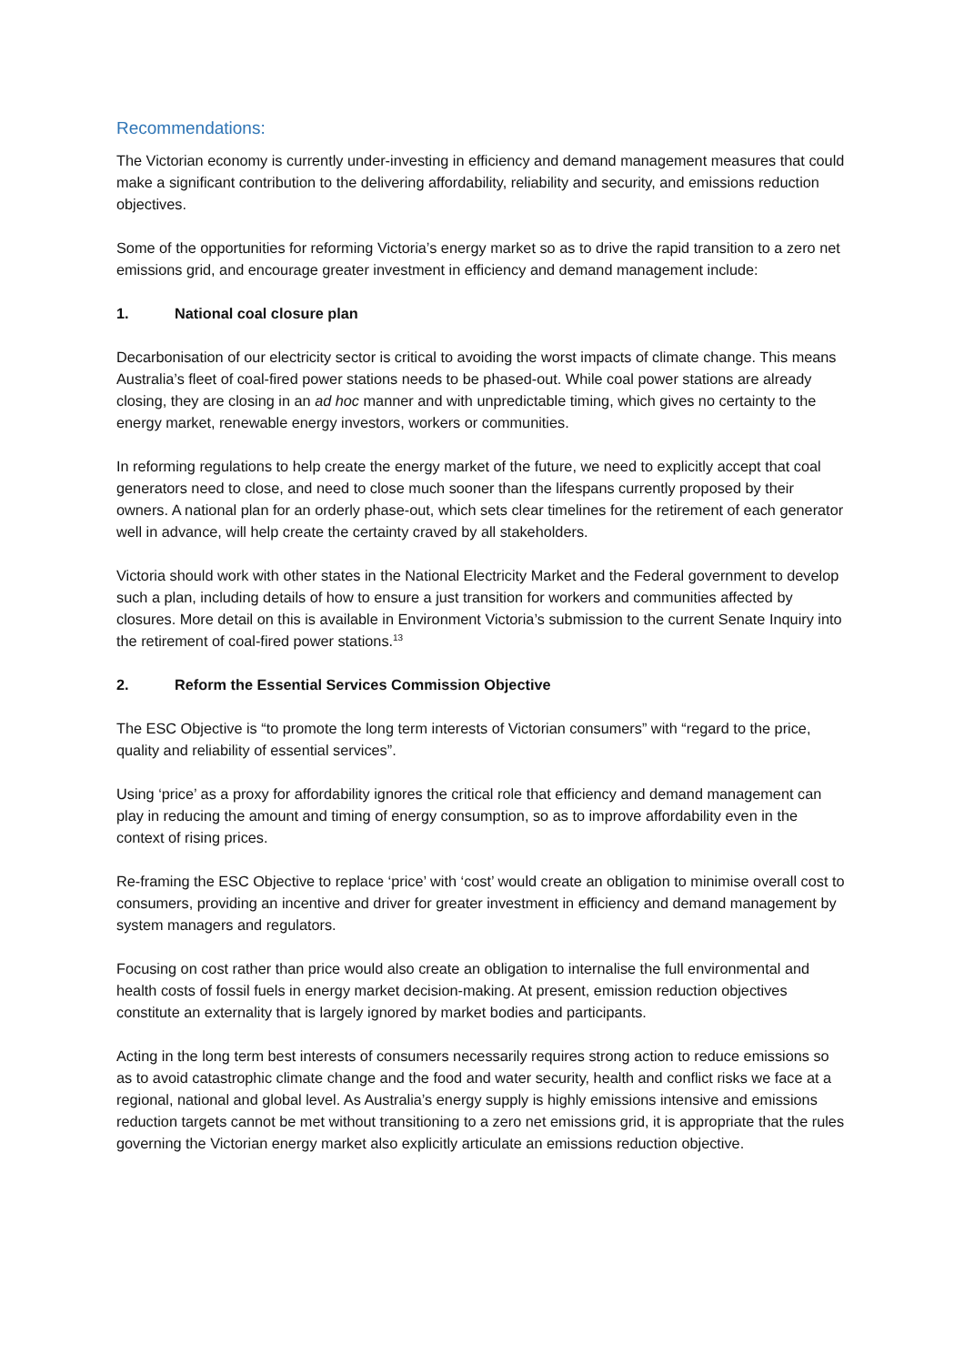Recommendations:
The Victorian economy is currently under-investing in efficiency and demand management measures that could make a significant contribution to the delivering affordability, reliability and security, and emissions reduction objectives.
Some of the opportunities for reforming Victoria’s energy market so as to drive the rapid transition to a zero net emissions grid, and encourage greater investment in efficiency and demand management include:
1. National coal closure plan
Decarbonisation of our electricity sector is critical to avoiding the worst impacts of climate change. This means Australia’s fleet of coal-fired power stations needs to be phased-out. While coal power stations are already closing, they are closing in an ad hoc manner and with unpredictable timing, which gives no certainty to the energy market, renewable energy investors, workers or communities.
In reforming regulations to help create the energy market of the future, we need to explicitly accept that coal generators need to close, and need to close much sooner than the lifespans currently proposed by their owners. A national plan for an orderly phase-out, which sets clear timelines for the retirement of each generator well in advance, will help create the certainty craved by all stakeholders.
Victoria should work with other states in the National Electricity Market and the Federal government to develop such a plan, including details of how to ensure a just transition for workers and communities affected by closures. More detail on this is available in Environment Victoria’s submission to the current Senate Inquiry into the retirement of coal-fired power stations.<sup>13</sup>
2. Reform the Essential Services Commission Objective
The ESC Objective is “to promote the long term interests of Victorian consumers” with “regard to the price, quality and reliability of essential services”.
Using ‘price’ as a proxy for affordability ignores the critical role that efficiency and demand management can play in reducing the amount and timing of energy consumption, so as to improve affordability even in the context of rising prices.
Re-framing the ESC Objective to replace ‘price’ with ‘cost’ would create an obligation to minimise overall cost to consumers, providing an incentive and driver for greater investment in efficiency and demand management by system managers and regulators.
Focusing on cost rather than price would also create an obligation to internalise the full environmental and health costs of fossil fuels in energy market decision-making. At present, emission reduction objectives constitute an externality that is largely ignored by market bodies and participants.
Acting in the long term best interests of consumers necessarily requires strong action to reduce emissions so as to avoid catastrophic climate change and the food and water security, health and conflict risks we face at a regional, national and global level. As Australia’s energy supply is highly emissions intensive and emissions reduction targets cannot be met without transitioning to a zero net emissions grid, it is appropriate that the rules governing the Victorian energy market also explicitly articulate an emissions reduction objective.